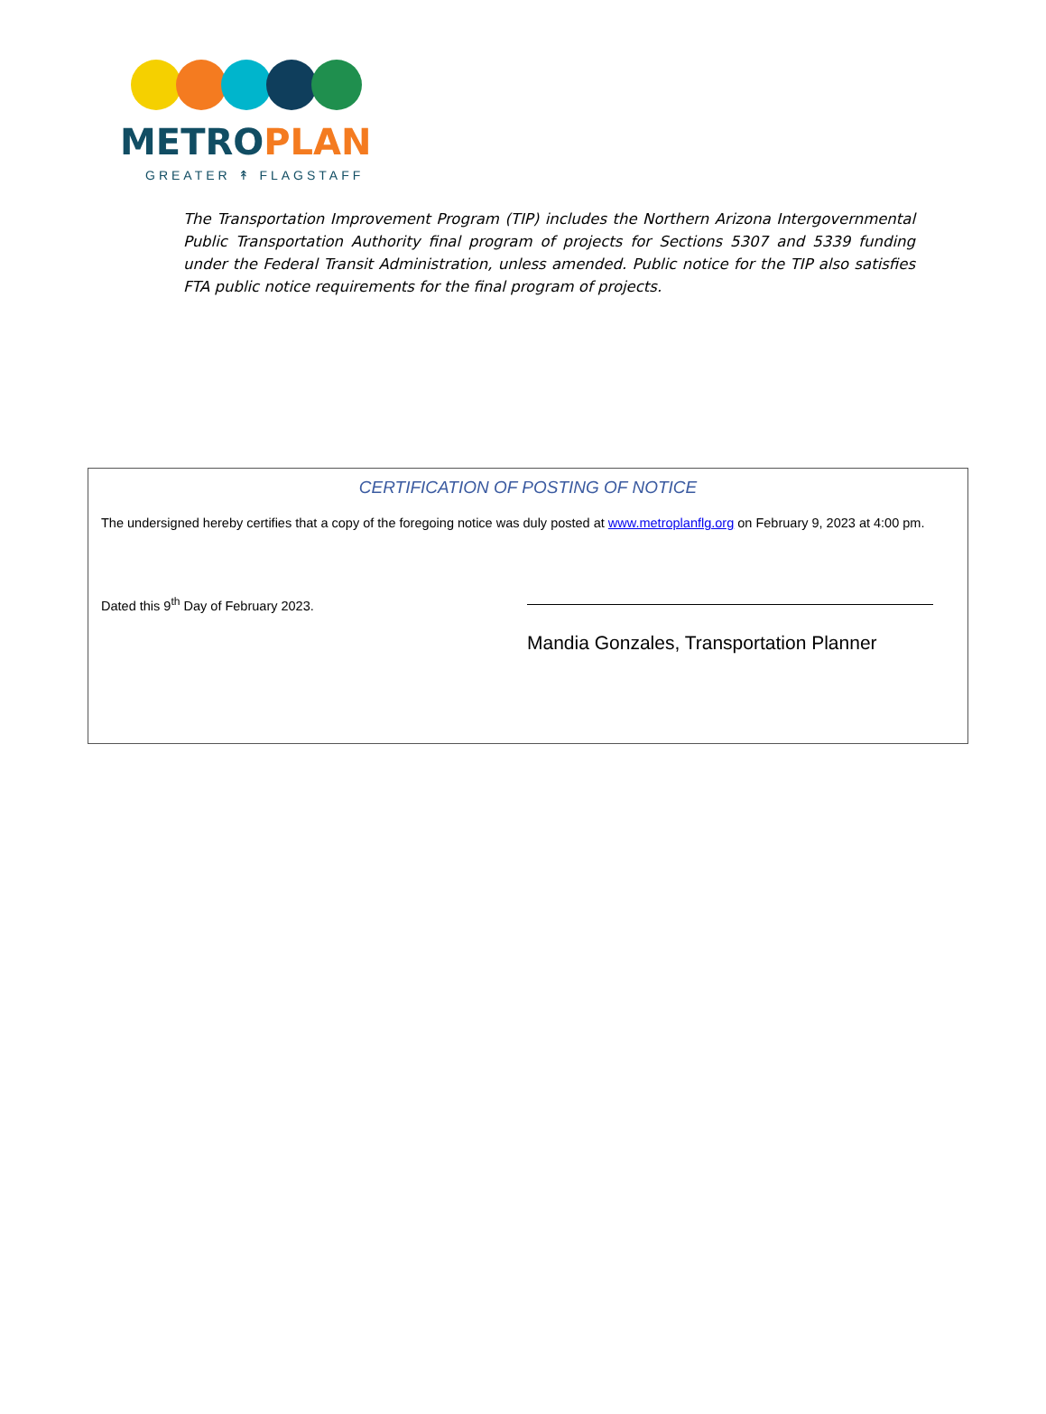METRO PLAN
GREATER ↟ FLAGSTAFF
The Transportation Improvement Program (TIP) includes the Northern Arizona Intergovernmental Public Transportation Authority final program of projects for Sections 5307 and 5339 funding under the Federal Transit Administration, unless amended. Public notice for the TIP also satisfies FTA public notice requirements for the final program of projects.
CERTIFICATION OF POSTING OF NOTICE
The undersigned hereby certifies that a copy of the foregoing notice was duly posted at www.metroplanflg.org on February 9, 2023 at 4:00 pm.
Dated this 9<sup>th</sup> Day of February 2023.
Mandia Gonzales, Transportation Planner